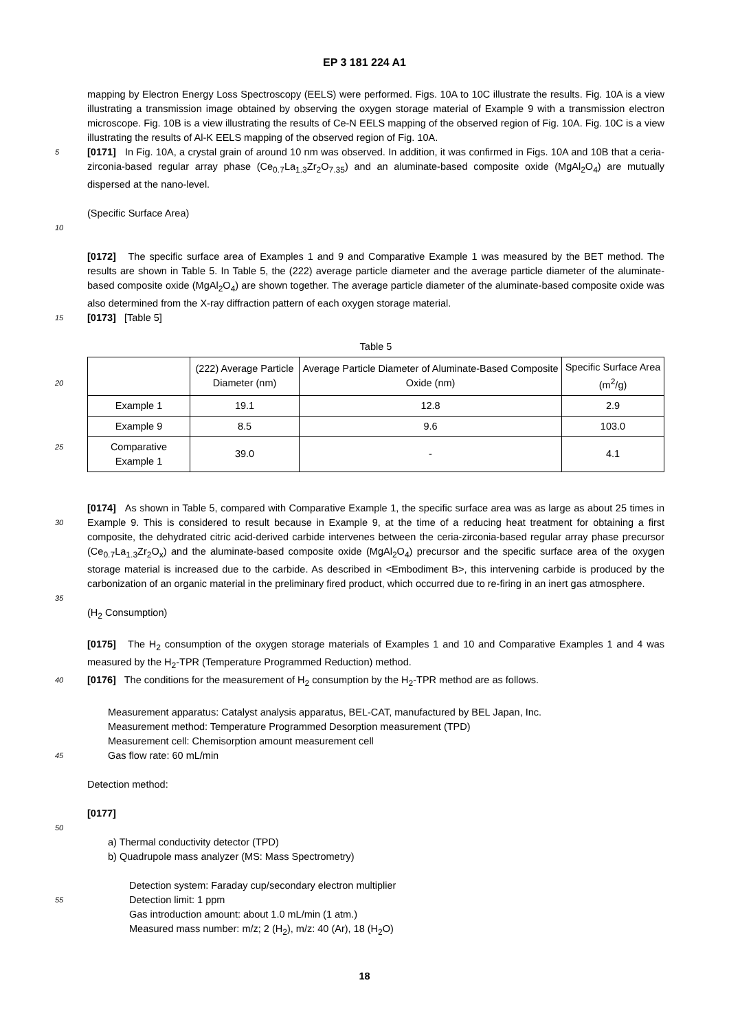EP 3 181 224 A1
mapping by Electron Energy Loss Spectroscopy (EELS) were performed. Figs. 10A to 10C illustrate the results. Fig. 10A is a view illustrating a transmission image obtained by observing the oxygen storage material of Example 9 with a transmission electron microscope. Fig. 10B is a view illustrating the results of Ce-N EELS mapping of the observed region of Fig. 10A. Fig. 10C is a view illustrating the results of Al-K EELS mapping of the observed region of Fig. 10A.
5 [0171] In Fig. 10A, a crystal grain of around 10 nm was observed. In addition, it was confirmed in Figs. 10A and 10B that a ceria-zirconia-based regular array phase (Ce<sub>0.7</sub>La<sub>1.3</sub>Zr<sub>2</sub>O<sub>7.35</sub>) and an aluminate-based composite oxide (MgAl<sub>2</sub>O<sub>4</sub>) are mutually dispersed at the nano-level.
(Specific Surface Area)
10
[0172] The specific surface area of Examples 1 and 9 and Comparative Example 1 was measured by the BET method. The results are shown in Table 5. In Table 5, the (222) average particle diameter and the average particle diameter of the aluminate-based composite oxide (MgAl<sub>2</sub>O<sub>4</sub>) are shown together. The average particle diameter of the aluminate-based composite oxide was also determined from the X-ray diffraction pattern of each oxygen storage material.
15 [0173] [Table 5]
Table 5
| 20 | (222) Average Particle Diameter (nm) | Average Particle Diameter of Aluminate-Based Composite Oxide (nm) | Specific Surface Area (m<sup>2</sup>/g) |
| --- | --- | --- | --- |
| Example 1 | 19.1 | 12.8 | 2.9 |
| Example 9 | 8.5 | 9.6 | 103.0 |
| 25 Comparative Example 1 | 39.0 | - | 4.1 |
[0174] As shown in Table 5, compared with Comparative Example 1, the specific surface area was as large as about 25 times in Example 9. This is considered to result because in Example 9, at the time of a reducing heat treatment for 30 obtaining a first composite, the dehydrated citric acid-derived carbide intervenes between the ceria-zirconia-based regular array phase precursor (Ce<sub>0.7</sub>La<sub>1.3</sub>Zr<sub>2</sub>O<sub>x</sub>) and the aluminate-based composite oxide (MgAl<sub>2</sub>O<sub>4</sub>) precursor and the specific surface area of the oxygen storage material is increased due to the carbide. As described in <Embodiment B>, this intervening carbide is produced by the carbonization of an organic material in the preliminary fired product, which occurred due to re-firing in an inert gas atmosphere.
35
(H<sub>2</sub> Consumption)
[0175] The H<sub>2</sub> consumption of the oxygen storage materials of Examples 1 and 10 and Comparative Examples 1 and 4 was measured by the H<sub>2</sub>-TPR (Temperature Programmed Reduction) method.
40 [0176] The conditions for the measurement of H<sub>2</sub> consumption by the H<sub>2</sub>-TPR method are as follows.
Measurement apparatus: Catalyst analysis apparatus, BEL-CAT, manufactured by BEL Japan, Inc.
Measurement method: Temperature Programmed Desorption measurement (TPD)
Measurement cell: Chemisorption amount measurement cell
45 Gas flow rate: 60 mL/min
Detection method:
[0177]
50
a) Thermal conductivity detector (TPD)
b) Quadrupole mass analyzer (MS: Mass Spectrometry)
Detection system: Faraday cup/secondary electron multiplier
55 Detection limit: 1 ppm
Gas introduction amount: about 1.0 mL/min (1 atm.)
Measured mass number: m/z; 2 (H<sub>2</sub>), m/z: 40 (Ar), 18 (H<sub>2</sub>O)
18